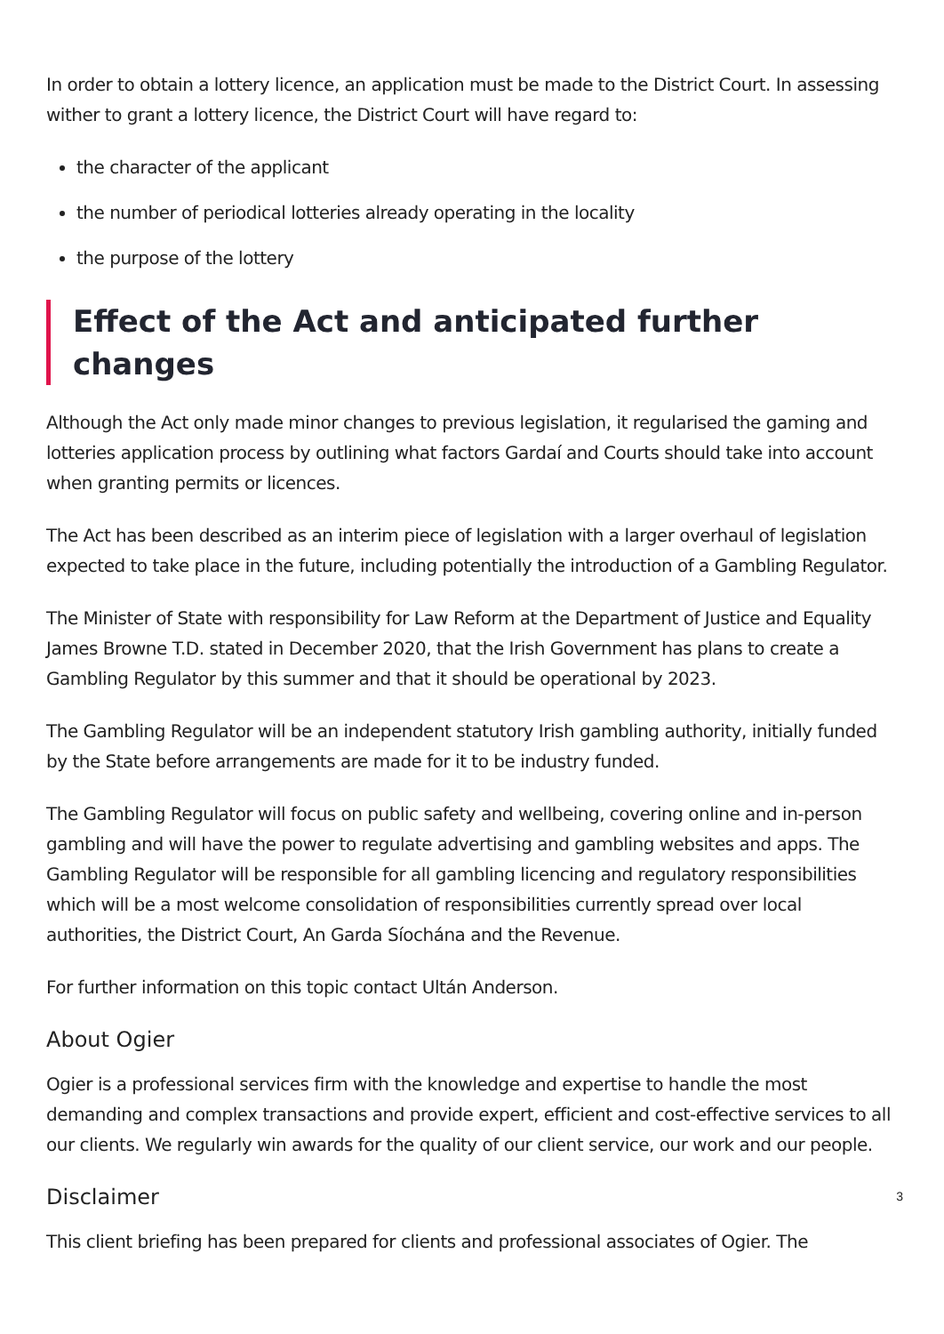In order to obtain a lottery licence, an application must be made to the District Court. In assessing wither to grant a lottery licence, the District Court will have regard to:
the character of the applicant
the number of periodical lotteries already operating in the locality
the purpose of the lottery
Effect of the Act and anticipated further changes
Although the Act only made minor changes to previous legislation, it regularised the gaming and lotteries application process by outlining what factors Gardaí and Courts should take into account when granting permits or licences.
The Act has been described as an interim piece of legislation with a larger overhaul of legislation expected to take place in the future, including potentially the introduction of a Gambling Regulator.
The Minister of State with responsibility for Law Reform at the Department of Justice and Equality James Browne T.D. stated in December 2020, that the Irish Government has plans to create a Gambling Regulator by this summer and that it should be operational by 2023.
The Gambling Regulator will be an independent statutory Irish gambling authority, initially funded by the State before arrangements are made for it to be industry funded.
The Gambling Regulator will focus on public safety and wellbeing, covering online and in-person gambling and will have the power to regulate advertising and gambling websites and apps. The Gambling Regulator will be responsible for all gambling licencing and regulatory responsibilities which will be a most welcome consolidation of responsibilities currently spread over local authorities, the District Court, An Garda Síochána and the Revenue.
For further information on this topic contact Ultán Anderson.
About Ogier
Ogier is a professional services firm with the knowledge and expertise to handle the most demanding and complex transactions and provide expert, efficient and cost-effective services to all our clients. We regularly win awards for the quality of our client service, our work and our people.
Disclaimer
This client briefing has been prepared for clients and professional associates of Ogier. The
3